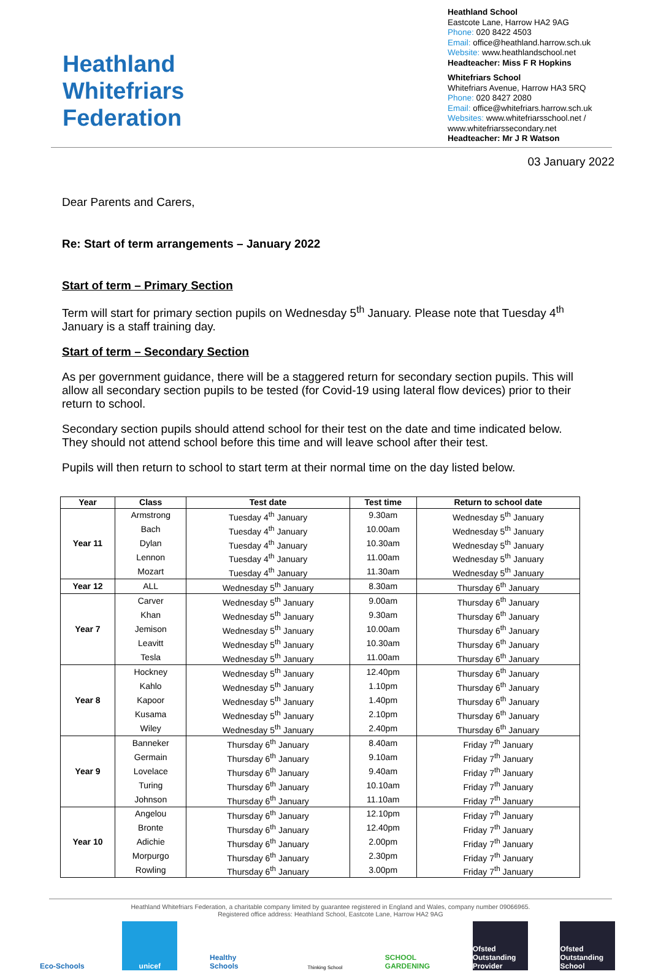Heathland
Whitefriars
Federation
Heathland School
Eastcote Lane, Harrow HA2 9AG
Phone: 020 8422 4503
Email: office@heathland.harrow.sch.uk
Website: www.heathlandschool.net
Headteacher: Miss F R Hopkins
Whitefriars School
Whitefriars Avenue, Harrow HA3 5RQ
Phone: 020 8427 2080
Email: office@whitefriars.harrow.sch.uk
Websites: www.whitefriarsschool.net / www.whitefriarssecondary.net
Headteacher: Mr J R Watson
03 January 2022
Dear Parents and Carers,
Re: Start of term arrangements – January 2022
Start of term – Primary Section
Term will start for primary section pupils on Wednesday 5<sup>th</sup> January. Please note that Tuesday 4<sup>th</sup> January is a staff training day.
Start of term – Secondary Section
As per government guidance, there will be a staggered return for secondary section pupils. This will allow all secondary section pupils to be tested (for Covid-19 using lateral flow devices) prior to their return to school.
Secondary section pupils should attend school for their test on the date and time indicated below. They should not attend school before this time and will leave school after their test.
Pupils will then return to school to start term at their normal time on the day listed below.
| Year | Class | Test date | Test time | Return to school date |
| --- | --- | --- | --- | --- |
| Year 11 | Armstrong | Tuesday 4<sup>th</sup> January | 9.30am | Wednesday 5<sup>th</sup> January |
| | Bach | Tuesday 4<sup>th</sup> January | 10.00am | Wednesday 5<sup>th</sup> January |
| | Dylan | Tuesday 4<sup>th</sup> January | 10.30am | Wednesday 5<sup>th</sup> January |
| | Lennon | Tuesday 4<sup>th</sup> January | 11.00am | Wednesday 5<sup>th</sup> January |
| | Mozart | Tuesday 4<sup>th</sup> January | 11.30am | Wednesday 5<sup>th</sup> January |
| Year 12 | ALL | Wednesday 5<sup>th</sup> January | 8.30am | Thursday 6<sup>th</sup> January |
| Year 7 | Carver | Wednesday 5<sup>th</sup> January | 9.00am | Thursday 6<sup>th</sup> January |
| | Khan | Wednesday 5<sup>th</sup> January | 9.30am | Thursday 6<sup>th</sup> January |
| | Jemison | Wednesday 5<sup>th</sup> January | 10.00am | Thursday 6<sup>th</sup> January |
| | Leavitt | Wednesday 5<sup>th</sup> January | 10.30am | Thursday 6<sup>th</sup> January |
| | Tesla | Wednesday 5<sup>th</sup> January | 11.00am | Thursday 6<sup>th</sup> January |
| Year 8 | Hockney | Wednesday 5<sup>th</sup> January | 12.40pm | Thursday 6<sup>th</sup> January |
| | Kahlo | Wednesday 5<sup>th</sup> January | 1.10pm | Thursday 6<sup>th</sup> January |
| | Kapoor | Wednesday 5<sup>th</sup> January | 1.40pm | Thursday 6<sup>th</sup> January |
| | Kusama | Wednesday 5<sup>th</sup> January | 2.10pm | Thursday 6<sup>th</sup> January |
| | Wiley | Wednesday 5<sup>th</sup> January | 2.40pm | Thursday 6<sup>th</sup> January |
| Year 9 | Banneker | Thursday 6<sup>th</sup> January | 8.40am | Friday 7<sup>th</sup> January |
| | Germain | Thursday 6<sup>th</sup> January | 9.10am | Friday 7<sup>th</sup> January |
| | Lovelace | Thursday 6<sup>th</sup> January | 9.40am | Friday 7<sup>th</sup> January |
| | Turing | Thursday 6<sup>th</sup> January | 10.10am | Friday 7<sup>th</sup> January |
| | Johnson | Thursday 6<sup>th</sup> January | 11.10am | Friday 7<sup>th</sup> January |
| Year 10 | Angelou | Thursday 6<sup>th</sup> January | 12.10pm | Friday 7<sup>th</sup> January |
| | Bronte | Thursday 6<sup>th</sup> January | 12.40pm | Friday 7<sup>th</sup> January |
| | Adichie | Thursday 6<sup>th</sup> January | 2.00pm | Friday 7<sup>th</sup> January |
| | Morpurgo | Thursday 6<sup>th</sup> January | 2.30pm | Friday 7<sup>th</sup> January |
| | Rowling | Thursday 6<sup>th</sup> January | 3.00pm | Friday 7<sup>th</sup> January |
Heathland Whitefriars Federation, a charitable company limited by guarantee registered in England and Wales, company number 09066965.
Registered office address: Heathland School, Eastcote Lane, Harrow HA2 9AG
Eco-Schools unicef Healthy Schools
Thinking School
SCHOOL GARDENING
Ofsted Outstanding Provider
Ofsted Outstanding School